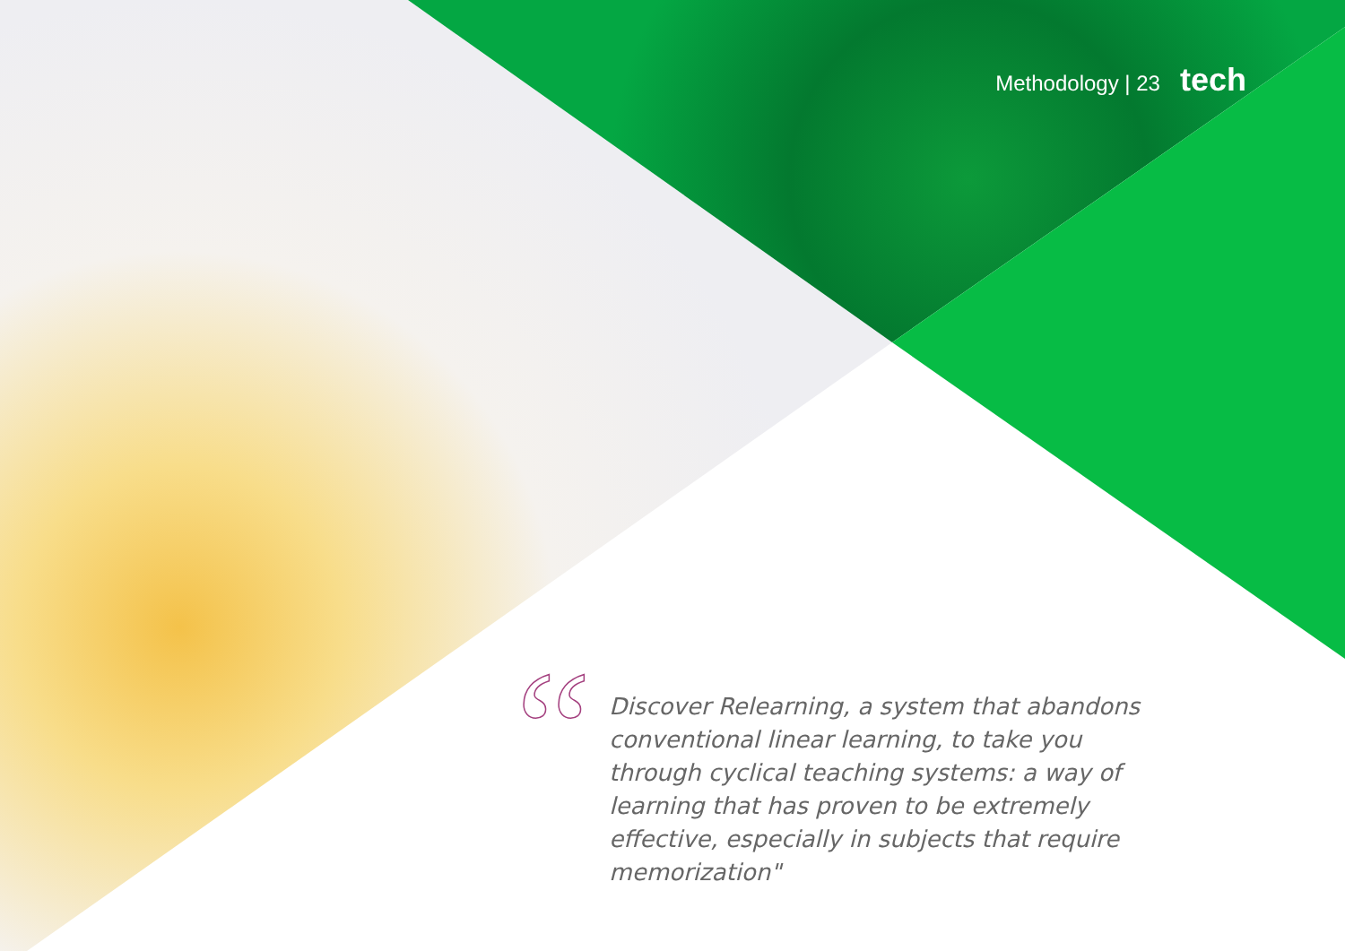Methodology | 23 tech
“
Discover Relearning, a system that abandons conventional linear learning, to take you through cyclical teaching systems: a way of learning that has proven to be extremely effective, especially in subjects that require memorization"